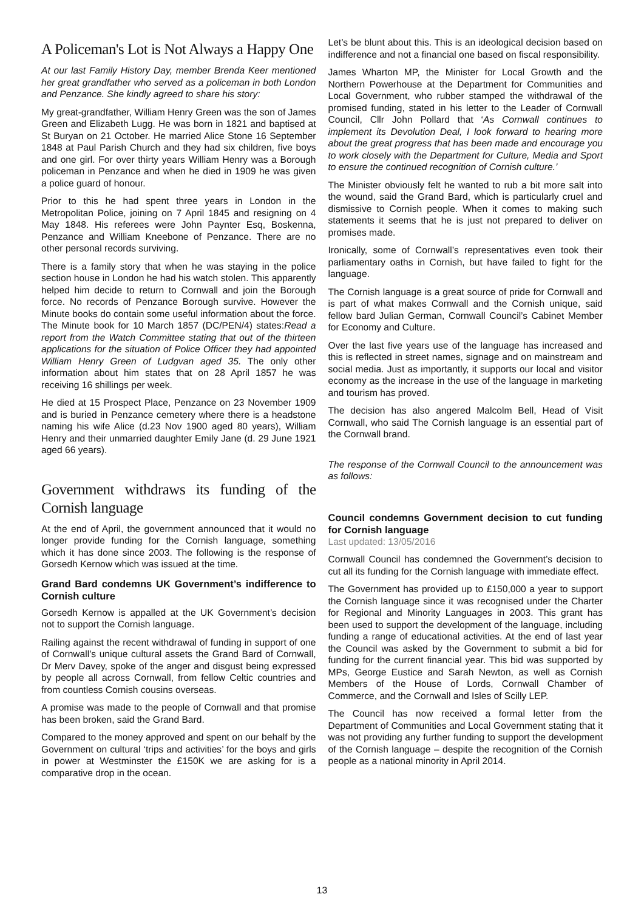A Policeman's Lot is Not Always a Happy One
At our last Family History Day, member Brenda Keer mentioned her great grandfather who served as a policeman in both London and Penzance. She kindly agreed to share his story:
My great-grandfather, William Henry Green was the son of James Green and Elizabeth Lugg. He was born in 1821 and baptised at St Buryan on 21 October. He married Alice Stone 16 September 1848 at Paul Parish Church and they had six children, five boys and one girl. For over thirty years William Henry was a Borough policeman in Penzance and when he died in 1909 he was given a police guard of honour.
Prior to this he had spent three years in London in the Metropolitan Police, joining on 7 April 1845 and resigning on 4 May 1848. His referees were John Paynter Esq, Boskenna, Penzance and William Kneebone of Penzance. There are no other personal records surviving.
There is a family story that when he was staying in the police section house in London he had his watch stolen. This apparently helped him decide to return to Cornwall and join the Borough force. No records of Penzance Borough survive. However the Minute books do contain some useful information about the force. The Minute book for 10 March 1857 (DC/PEN/4) states:Read a report from the Watch Committee stating that out of the thirteen applications for the situation of Police Officer they had appointed William Henry Green of Ludgvan aged 35. The only other information about him states that on 28 April 1857 he was receiving 16 shillings per week.
He died at 15 Prospect Place, Penzance on 23 November 1909 and is buried in Penzance cemetery where there is a headstone naming his wife Alice (d.23 Nov 1900 aged 80 years), William Henry and their unmarried daughter Emily Jane (d. 29 June 1921 aged 66 years).
Government withdraws its funding of the Cornish language
At the end of April, the government announced that it would no longer provide funding for the Cornish language, something which it has done since 2003. The following is the response of Gorsedh Kernow which was issued at the time.
Grand Bard condemns UK Government’s indifference to Cornish culture
Gorsedh Kernow is appalled at the UK Government’s decision not to support the Cornish language.
Railing against the recent withdrawal of funding in support of one of Cornwall’s unique cultural assets the Grand Bard of Cornwall, Dr Merv Davey, spoke of the anger and disgust being expressed by people all across Cornwall, from fellow Celtic countries and from countless Cornish cousins overseas.
A promise was made to the people of Cornwall and that promise has been broken, said the Grand Bard.
Compared to the money approved and spent on our behalf by the Government on cultural ‘trips and activities’ for the boys and girls in power at Westminster the £150K we are asking for is a comparative drop in the ocean.
Let’s be blunt about this. This is an ideological decision based on indifference and not a financial one based on fiscal responsibility.
James Wharton MP, the Minister for Local Growth and the Northern Powerhouse at the Department for Communities and Local Government, who rubber stamped the withdrawal of the promised funding, stated in his letter to the Leader of Cornwall Council, Cllr John Pollard that ‘As Cornwall continues to implement its Devolution Deal, I look forward to hearing more about the great progress that has been made and encourage you to work closely with the Department for Culture, Media and Sport to ensure the continued recognition of Cornish culture.’
The Minister obviously felt he wanted to rub a bit more salt into the wound, said the Grand Bard, which is particularly cruel and dismissive to Cornish people. When it comes to making such statements it seems that he is just not prepared to deliver on promises made.
Ironically, some of Cornwall’s representatives even took their parliamentary oaths in Cornish, but have failed to fight for the language.
The Cornish language is a great source of pride for Cornwall and is part of what makes Cornwall and the Cornish unique, said fellow bard Julian German, Cornwall Council’s Cabinet Member for Economy and Culture.
Over the last five years use of the language has increased and this is reflected in street names, signage and on mainstream and social media. Just as importantly, it supports our local and visitor economy as the increase in the use of the language in marketing and tourism has proved.
The decision has also angered Malcolm Bell, Head of Visit Cornwall, who said The Cornish language is an essential part of the Cornwall brand.
The response of the Cornwall Council to the announcement was as follows:
Council condemns Government decision to cut funding for Cornish language
Last updated: 13/05/2016
Cornwall Council has condemned the Government’s decision to cut all its funding for the Cornish language with immediate effect.
The Government has provided up to £150,000 a year to support the Cornish language since it was recognised under the Charter for Regional and Minority Languages in 2003. This grant has been used to support the development of the language, including funding a range of educational activities. At the end of last year the Council was asked by the Government to submit a bid for funding for the current financial year. This bid was supported by MPs, George Eustice and Sarah Newton, as well as Cornish Members of the House of Lords, Cornwall Chamber of Commerce, and the Cornwall and Isles of Scilly LEP.
The Council has now received a formal letter from the Department of Communities and Local Government stating that it was not providing any further funding to support the development of the Cornish language – despite the recognition of the Cornish people as a national minority in April 2014.
13